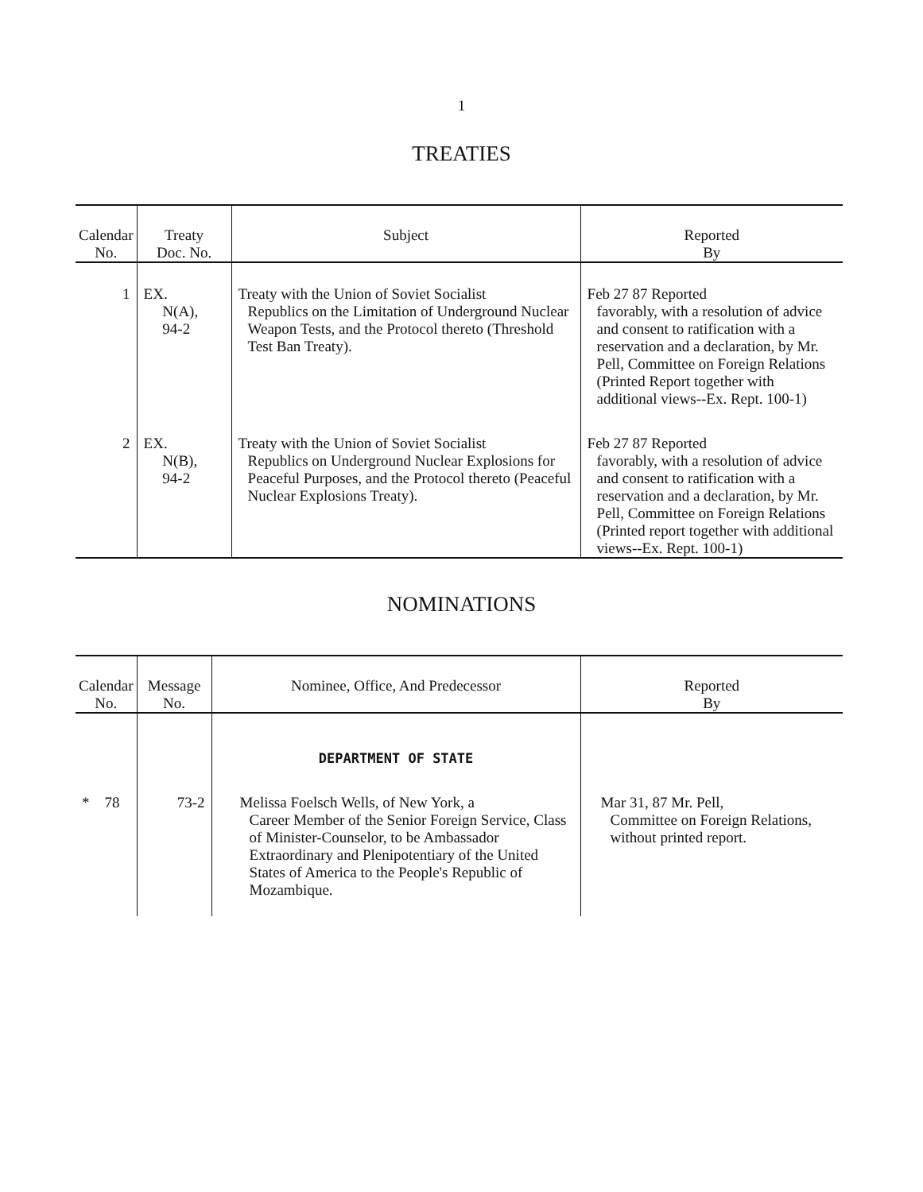1
TREATIES
| Calendar No. | Treaty Doc. No. | Subject | Reported By |
| --- | --- | --- | --- |
| 1 | EX. N(A), 94-2 | Treaty with the Union of Soviet Socialist Republics on the Limitation of Underground Nuclear Weapon Tests, and the Protocol thereto (Threshold Test Ban Treaty). | Feb 27 87 Reported favorably, with a resolution of advice and consent to ratification with a reservation and a declaration, by Mr. Pell, Committee on Foreign Relations (Printed Report together with additional views--Ex. Rept. 100-1) |
| 2 | EX. N(B), 94-2 | Treaty with the Union of Soviet Socialist Republics on Underground Nuclear Explosions for Peaceful Purposes, and the Protocol thereto (Peaceful Nuclear Explosions Treaty). | Feb 27 87 Reported favorably, with a resolution of advice and consent to ratification with a reservation and a declaration, by Mr. Pell, Committee on Foreign Relations (Printed report together with additional views--Ex. Rept. 100-1) |
NOMINATIONS
| Calendar No. | Message No. | Nominee, Office, And Predecessor | Reported By |
| --- | --- | --- | --- |
| | | DEPARTMENT OF STATE | |
| * 78 | 73-2 | Melissa Foelsch Wells, of New York, a Career Member of the Senior Foreign Service, Class of Minister-Counselor, to be Ambassador Extraordinary and Plenipotentiary of the United States of America to the People's Republic of Mozambique. | Mar 31, 87 Mr. Pell, Committee on Foreign Relations, without printed report. |